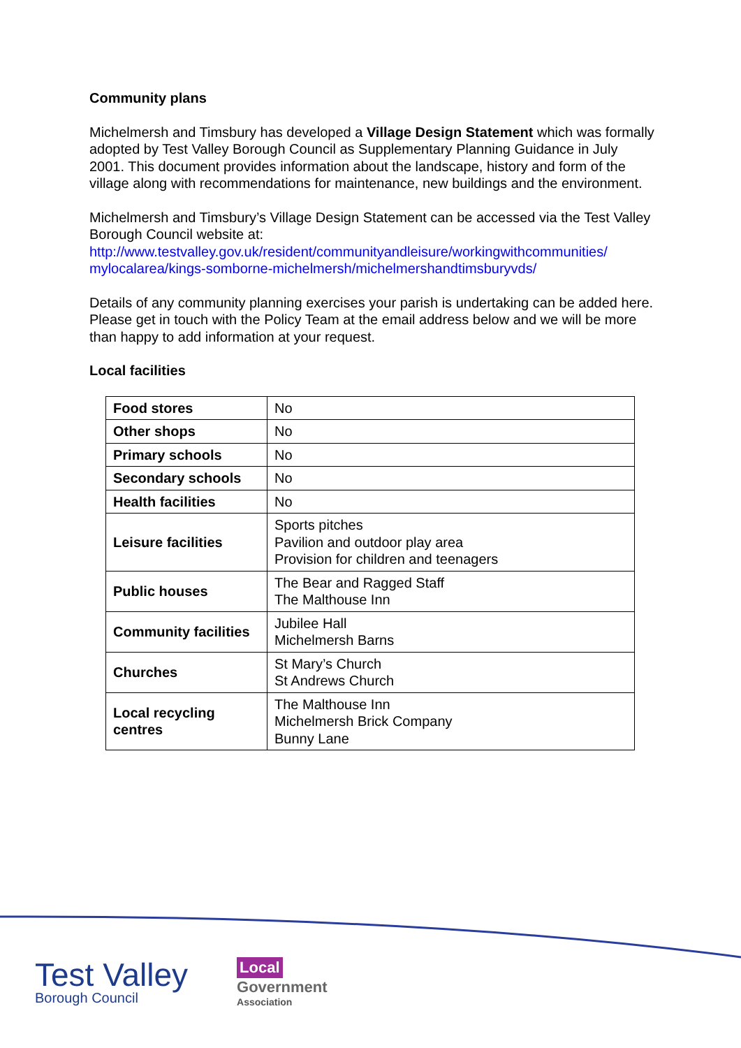Community plans
Michelmersh and Timsbury has developed a Village Design Statement which was formally adopted by Test Valley Borough Council as Supplementary Planning Guidance in July 2001. This document provides information about the landscape, history and form of the village along with recommendations for maintenance, new buildings and the environment.
Michelmersh and Timsbury’s Village Design Statement can be accessed via the Test Valley Borough Council website at:
http://www.testvalley.gov.uk/resident/communityandleisure/workingwithcommunities/ mylocalarea/kings-somborne-michelmersh/michelmershandtimsburyvds/
Details of any community planning exercises your parish is undertaking can be added here. Please get in touch with the Policy Team at the email address below and we will be more than happy to add information at your request.
Local facilities
| Food stores | No |
| Other shops | No |
| Primary schools | No |
| Secondary schools | No |
| Health facilities | No |
| Leisure facilities | Sports pitches Pavilion and outdoor play area Provision for children and teenagers |
| Public houses | The Bear and Ragged Staff The Malthouse Inn |
| Community facilities | Jubilee Hall Michelmersh Barns |
| Churches | St Mary’s Church St Andrews Church |
| Local recycling centres | The Malthouse Inn Michelmersh Brick Company Bunny Lane |
Test Valley
Borough Council
Local
Government
Association